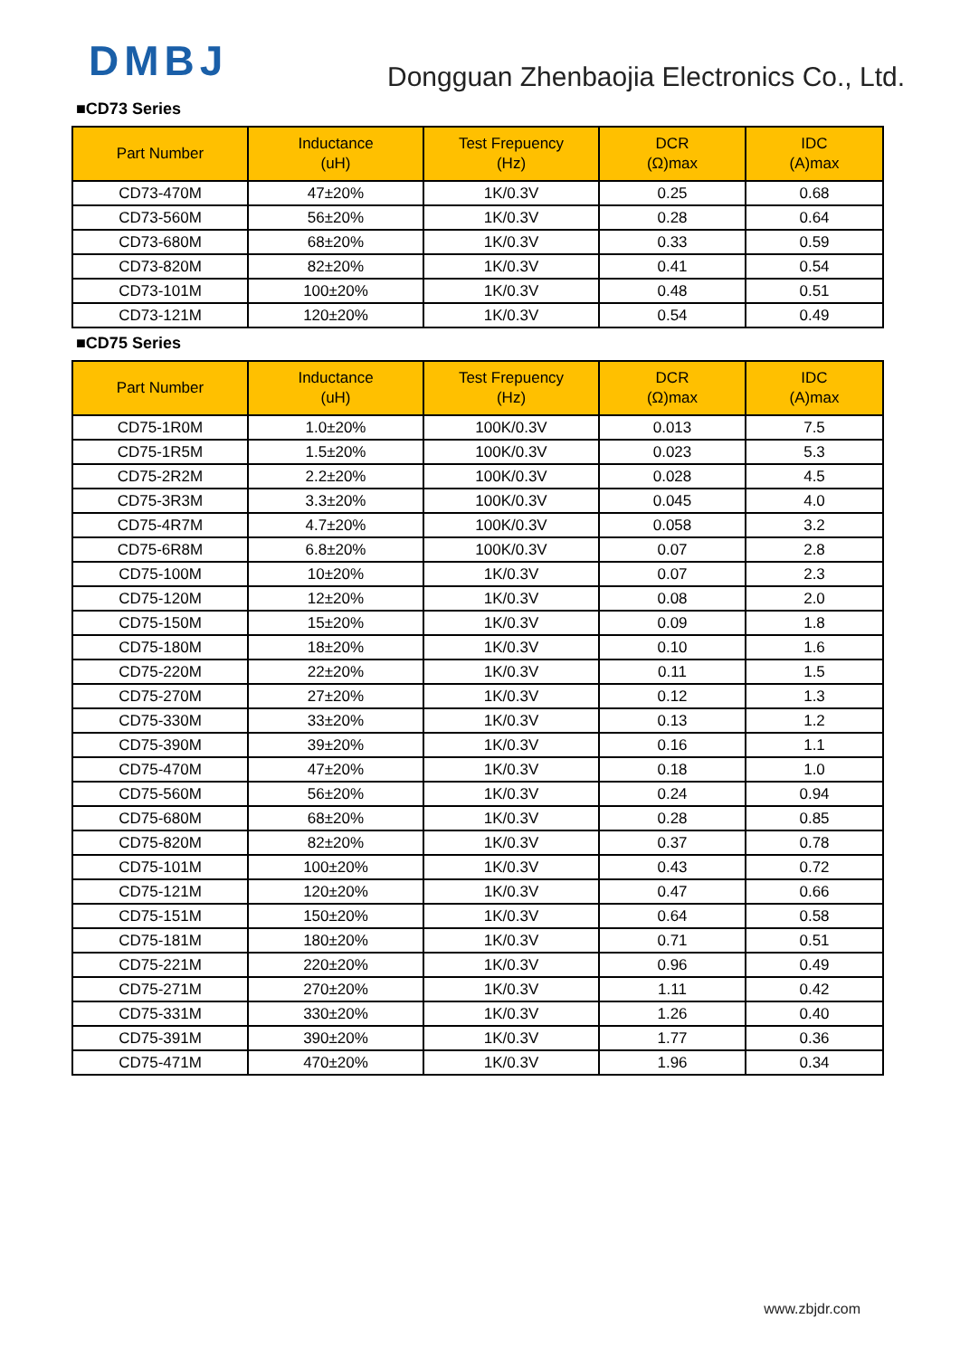DMBJ
Dongguan Zhenbaojia Electronics Co., Ltd.
■CD73 Series
| Part Number | Inductance (uH) | Test Frepuency (Hz) | DCR (Ω)max | IDC (A)max |
| --- | --- | --- | --- | --- |
| CD73-470M | 47±20% | 1K/0.3V | 0.25 | 0.68 |
| CD73-560M | 56±20% | 1K/0.3V | 0.28 | 0.64 |
| CD73-680M | 68±20% | 1K/0.3V | 0.33 | 0.59 |
| CD73-820M | 82±20% | 1K/0.3V | 0.41 | 0.54 |
| CD73-101M | 100±20% | 1K/0.3V | 0.48 | 0.51 |
| CD73-121M | 120±20% | 1K/0.3V | 0.54 | 0.49 |
■CD75 Series
| Part Number | Inductance (uH) | Test Frepuency (Hz) | DCR (Ω)max | IDC (A)max |
| --- | --- | --- | --- | --- |
| CD75-1R0M | 1.0±20% | 100K/0.3V | 0.013 | 7.5 |
| CD75-1R5M | 1.5±20% | 100K/0.3V | 0.023 | 5.3 |
| CD75-2R2M | 2.2±20% | 100K/0.3V | 0.028 | 4.5 |
| CD75-3R3M | 3.3±20% | 100K/0.3V | 0.045 | 4.0 |
| CD75-4R7M | 4.7±20% | 100K/0.3V | 0.058 | 3.2 |
| CD75-6R8M | 6.8±20% | 100K/0.3V | 0.07 | 2.8 |
| CD75-100M | 10±20% | 1K/0.3V | 0.07 | 2.3 |
| CD75-120M | 12±20% | 1K/0.3V | 0.08 | 2.0 |
| CD75-150M | 15±20% | 1K/0.3V | 0.09 | 1.8 |
| CD75-180M | 18±20% | 1K/0.3V | 0.10 | 1.6 |
| CD75-220M | 22±20% | 1K/0.3V | 0.11 | 1.5 |
| CD75-270M | 27±20% | 1K/0.3V | 0.12 | 1.3 |
| CD75-330M | 33±20% | 1K/0.3V | 0.13 | 1.2 |
| CD75-390M | 39±20% | 1K/0.3V | 0.16 | 1.1 |
| CD75-470M | 47±20% | 1K/0.3V | 0.18 | 1.0 |
| CD75-560M | 56±20% | 1K/0.3V | 0.24 | 0.94 |
| CD75-680M | 68±20% | 1K/0.3V | 0.28 | 0.85 |
| CD75-820M | 82±20% | 1K/0.3V | 0.37 | 0.78 |
| CD75-101M | 100±20% | 1K/0.3V | 0.43 | 0.72 |
| CD75-121M | 120±20% | 1K/0.3V | 0.47 | 0.66 |
| CD75-151M | 150±20% | 1K/0.3V | 0.64 | 0.58 |
| CD75-181M | 180±20% | 1K/0.3V | 0.71 | 0.51 |
| CD75-221M | 220±20% | 1K/0.3V | 0.96 | 0.49 |
| CD75-271M | 270±20% | 1K/0.3V | 1.11 | 0.42 |
| CD75-331M | 330±20% | 1K/0.3V | 1.26 | 0.40 |
| CD75-391M | 390±20% | 1K/0.3V | 1.77 | 0.36 |
| CD75-471M | 470±20% | 1K/0.3V | 1.96 | 0.34 |
www.zbjdr.com